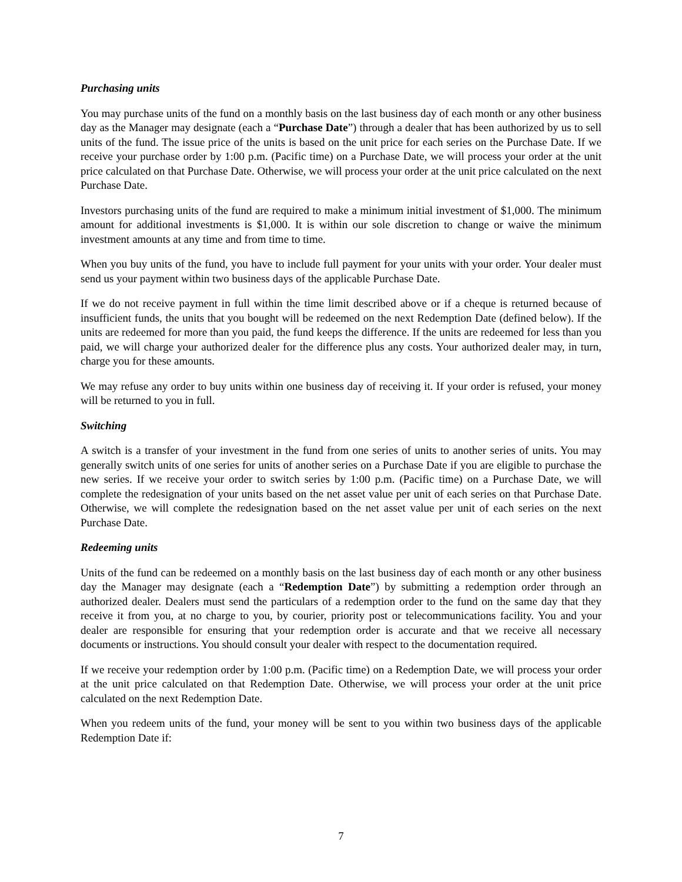Purchasing units
You may purchase units of the fund on a monthly basis on the last business day of each month or any other business day as the Manager may designate (each a “Purchase Date”) through a dealer that has been authorized by us to sell units of the fund. The issue price of the units is based on the unit price for each series on the Purchase Date. If we receive your purchase order by 1:00 p.m. (Pacific time) on a Purchase Date, we will process your order at the unit price calculated on that Purchase Date. Otherwise, we will process your order at the unit price calculated on the next Purchase Date.
Investors purchasing units of the fund are required to make a minimum initial investment of $1,000. The minimum amount for additional investments is $1,000. It is within our sole discretion to change or waive the minimum investment amounts at any time and from time to time.
When you buy units of the fund, you have to include full payment for your units with your order. Your dealer must send us your payment within two business days of the applicable Purchase Date.
If we do not receive payment in full within the time limit described above or if a cheque is returned because of insufficient funds, the units that you bought will be redeemed on the next Redemption Date (defined below). If the units are redeemed for more than you paid, the fund keeps the difference. If the units are redeemed for less than you paid, we will charge your authorized dealer for the difference plus any costs. Your authorized dealer may, in turn, charge you for these amounts.
We may refuse any order to buy units within one business day of receiving it. If your order is refused, your money will be returned to you in full.
Switching
A switch is a transfer of your investment in the fund from one series of units to another series of units. You may generally switch units of one series for units of another series on a Purchase Date if you are eligible to purchase the new series. If we receive your order to switch series by 1:00 p.m. (Pacific time) on a Purchase Date, we will complete the redesignation of your units based on the net asset value per unit of each series on that Purchase Date. Otherwise, we will complete the redesignation based on the net asset value per unit of each series on the next Purchase Date.
Redeeming units
Units of the fund can be redeemed on a monthly basis on the last business day of each month or any other business day the Manager may designate (each a “Redemption Date”) by submitting a redemption order through an authorized dealer. Dealers must send the particulars of a redemption order to the fund on the same day that they receive it from you, at no charge to you, by courier, priority post or telecommunications facility. You and your dealer are responsible for ensuring that your redemption order is accurate and that we receive all necessary documents or instructions. You should consult your dealer with respect to the documentation required.
If we receive your redemption order by 1:00 p.m. (Pacific time) on a Redemption Date, we will process your order at the unit price calculated on that Redemption Date. Otherwise, we will process your order at the unit price calculated on the next Redemption Date.
When you redeem units of the fund, your money will be sent to you within two business days of the applicable Redemption Date if:
7